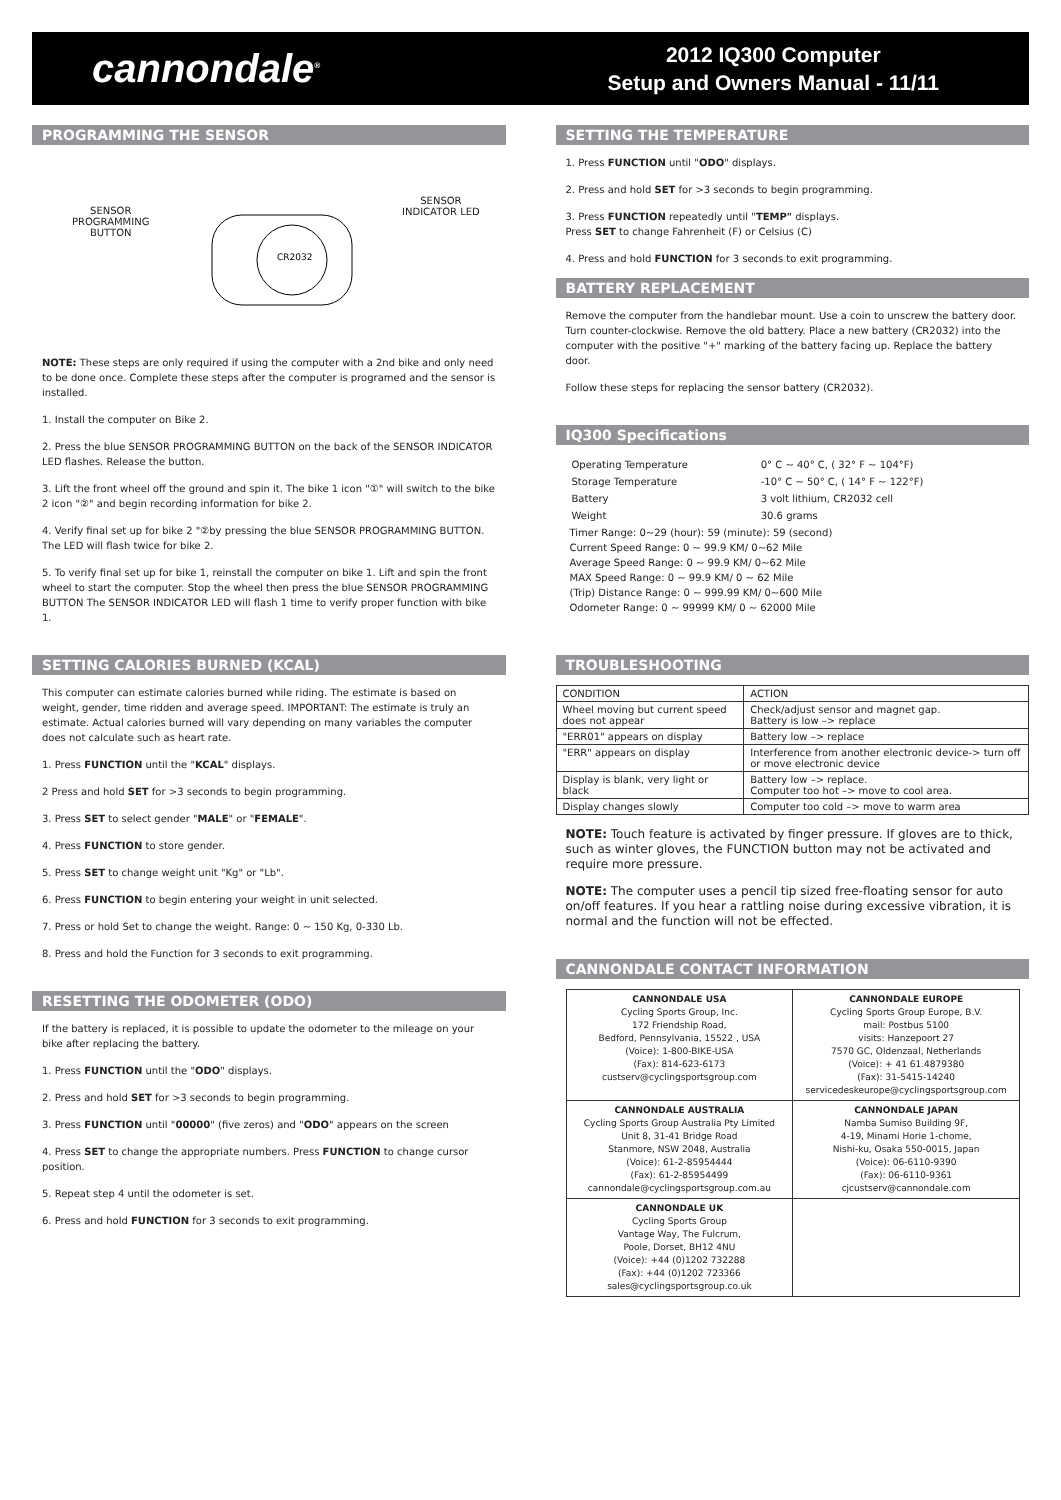cannondale<sup>®</sup>
2012 IQ300 Computer
Setup and Owners Manual - 11/11
PROGRAMMING THE SENSOR
SENSOR
PROGRAMMING
BUTTON
CR2032
SENSOR
INDICATOR LED
NOTE: These steps are only required if using the computer with a 2nd bike and only need to be done once. Complete these steps after the computer is programed and the sensor is installed.
1. Install the computer on Bike 2.
2. Press the blue SENSOR PROGRAMMING BUTTON on the back of the SENSOR INDICATOR LED flashes. Release the button.
3. Lift the front wheel off the ground and spin it. The bike 1 icon "①" will switch to the bike 2 icon "②" and begin recording information for bike 2.
4. Verify final set up for bike 2 "②by pressing the blue SENSOR PROGRAMMING BUTTON. The LED will flash twice for bike 2.
5. To verify final set up for bike 1, reinstall the computer on bike 1. Lift and spin the front wheel to start the computer. Stop the wheel then press the blue SENSOR PROGRAMMING BUTTON The SENSOR INDICATOR LED will flash 1 time to verify proper function with bike 1.
SETTING CALORIES BURNED (KCAL)
This computer can estimate calories burned while riding. The estimate is based on weight, gender, time ridden and average speed. IMPORTANT: The estimate is truly an estimate. Actual calories burned will vary depending on many variables the computer does not calculate such as heart rate.
1. Press FUNCTION until the "KCAL" displays.
2 Press and hold SET for >3 seconds to begin programming.
3. Press SET to select gender "MALE" or "FEMALE".
4. Press FUNCTION to store gender.
5. Press SET to change weight unit "Kg" or "Lb".
6. Press FUNCTION to begin entering your weight in unit selected.
7. Press or hold Set to change the weight. Range: 0 ~ 150 Kg, 0-330 Lb.
8. Press and hold the Function for 3 seconds to exit programming.
RESETTING THE ODOMETER (ODO)
If the battery is replaced, it is possible to update the odometer to the mileage on your bike after replacing the battery.
1. Press FUNCTION until the "ODO" displays.
2. Press and hold SET for >3 seconds to begin programming.
3. Press FUNCTION until "00000" (five zeros) and "ODO" appears on the screen
4. Press SET to change the appropriate numbers. Press FUNCTION to change cursor position.
5. Repeat step 4 until the odometer is set.
6. Press and hold FUNCTION for 3 seconds to exit programming.
SETTING THE TEMPERATURE
1. Press FUNCTION until "ODO" displays.
2. Press and hold SET for >3 seconds to begin programming.
3. Press FUNCTION repeatedly until "TEMP" displays.
Press SET to change Fahrenheit (F) or Celsius (C)
4. Press and hold FUNCTION for 3 seconds to exit programming.
BATTERY REPLACEMENT
Remove the computer from the handlebar mount. Use a coin to unscrew the battery door. Turn counter-clockwise. Remove the old battery. Place a new battery (CR2032) into the computer with the positive "+" marking of the battery facing up. Replace the battery door.
Follow these steps for replacing the sensor battery (CR2032).
IQ300 Specifications
| Operating Temperature | 0° C ~ 40° C, ( 32° F ~ 104°F) |
| Storage Temperature | -10° C ~ 50° C, ( 14° F ~ 122°F) |
| Battery | 3 volt lithium, CR2032 cell |
| Weight | 30.6 grams |
Timer Range: 0~29 (hour): 59 (minute): 59 (second)
Current Speed Range: 0 ~ 99.9 KM/ 0~62 Mile
Average Speed Range: 0 ~ 99.9 KM/ 0~62 Mile
MAX Speed Range: 0 ~ 99.9 KM/ 0 ~ 62 Mile
(Trip) Distance Range: 0 ~ 999.99 KM/ 0~600 Mile
Odometer Range: 0 ~ 99999 KM/ 0 ~ 62000 Mile
TROUBLESHOOTING
| CONDITION | ACTION |
| Wheel moving but current speed does not appear | Check/adjust sensor and magnet gap. Battery is low –> replace |
| "ERR01" appears on display | Battery low –> replace |
| "ERR" appears on display | Interference from another electronic device-> turn off or move electronic device |
| Display is blank, very light or black | Battery low –> replace. Computer too hot –> move to cool area. |
| Display changes slowly | Computer too cold –> move to warm area |
NOTE: Touch feature is activated by finger pressure. If gloves are to thick, such as winter gloves, the FUNCTION button may not be activated and require more pressure.
NOTE: The computer uses a pencil tip sized free-floating sensor for auto on/off features. If you hear a rattling noise during excessive vibration, it is normal and the function will not be effected.
CANNONDALE CONTACT INFORMATION
| CANNONDALE USA Cycling Sports Group, Inc. 172 Friendship Road, Bedford, Pennsylvania, 15522 , USA (Voice): 1-800-BIKE-USA (Fax): 814-623-6173 custserv@cyclingsportsgroup.com | CANNONDALE EUROPE Cycling Sports Group Europe, B.V. mail: Postbus 5100 visits: Hanzepoort 27 7570 GC, Oldenzaal, Netherlands (Voice): + 41 61.4879380 (Fax): 31-5415-14240 servicedeskeurope@cyclingsportsgroup.com |
| CANNONDALE AUSTRALIA Cycling Sports Group Australia Pty Limited Unit 8, 31-41 Bridge Road Stanmore, NSW 2048, Australia (Voice): 61-2-85954444 (Fax): 61-2-85954499 cannondale@cyclingsportsgroup.com.au | CANNONDALE JAPAN Namba Sumiso Building 9F, 4-19, Minami Horie 1-chome, Nishi-ku, Osaka 550-0015, Japan (Voice): 06-6110-9390 (Fax): 06-6110-9361 cjcustserv@cannondale.com |
| CANNONDALE UK Cycling Sports Group Vantage Way, The Fulcrum, Poole, Dorset, BH12 4NU (Voice): +44 (0)1202 732288 (Fax): +44 (0)1202 723366 sales@cyclingsportsgroup.co.uk | |